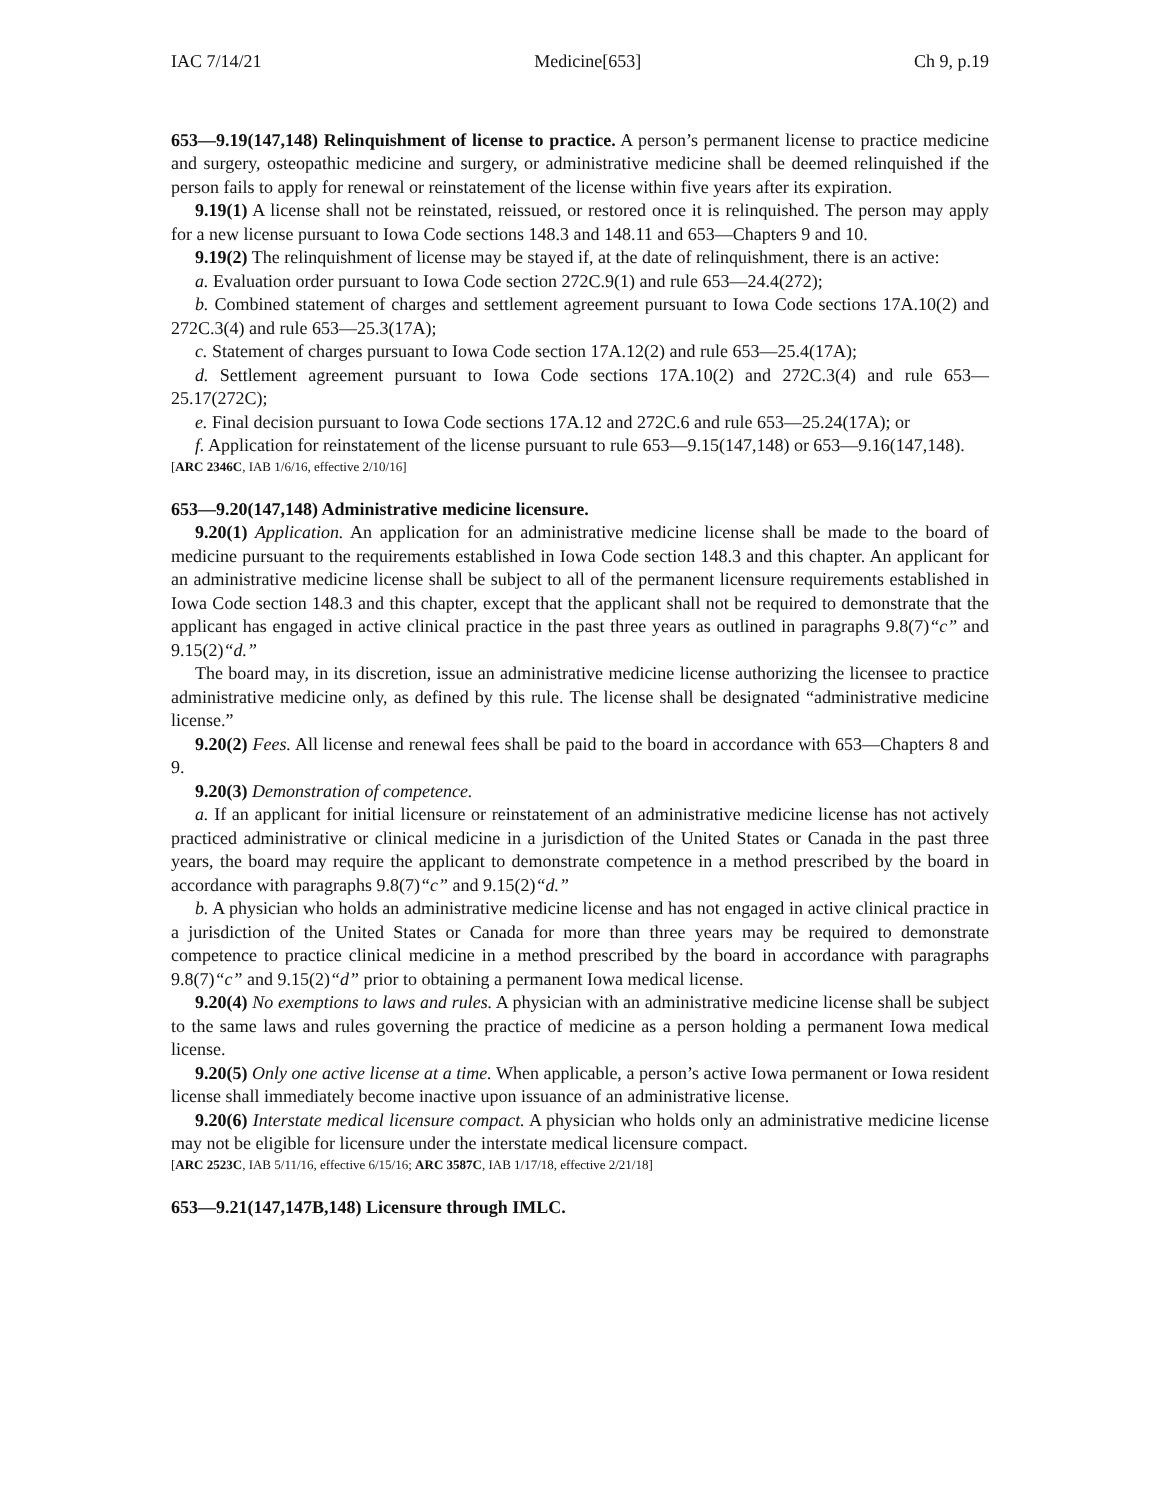IAC 7/14/21 Medicine[653] Ch 9, p.19
653—9.19(147,148) Relinquishment of license to practice. A person’s permanent license to practice medicine and surgery, osteopathic medicine and surgery, or administrative medicine shall be deemed relinquished if the person fails to apply for renewal or reinstatement of the license within five years after its expiration.
9.19(1) A license shall not be reinstated, reissued, or restored once it is relinquished. The person may apply for a new license pursuant to Iowa Code sections 148.3 and 148.11 and 653—Chapters 9 and 10.
9.19(2) The relinquishment of license may be stayed if, at the date of relinquishment, there is an active:
a. Evaluation order pursuant to Iowa Code section 272C.9(1) and rule 653—24.4(272);
b. Combined statement of charges and settlement agreement pursuant to Iowa Code sections 17A.10(2) and 272C.3(4) and rule 653—25.3(17A);
c. Statement of charges pursuant to Iowa Code section 17A.12(2) and rule 653—25.4(17A);
d. Settlement agreement pursuant to Iowa Code sections 17A.10(2) and 272C.3(4) and rule 653—25.17(272C);
e. Final decision pursuant to Iowa Code sections 17A.12 and 272C.6 and rule 653—25.24(17A); or
f. Application for reinstatement of the license pursuant to rule 653—9.15(147,148) or 653—9.16(147,148).
[ARC 2346C, IAB 1/6/16, effective 2/10/16]
653—9.20(147,148) Administrative medicine licensure.
9.20(1) Application. An application for an administrative medicine license shall be made to the board of medicine pursuant to the requirements established in Iowa Code section 148.3 and this chapter. An applicant for an administrative medicine license shall be subject to all of the permanent licensure requirements established in Iowa Code section 148.3 and this chapter, except that the applicant shall not be required to demonstrate that the applicant has engaged in active clinical practice in the past three years as outlined in paragraphs 9.8(7)“c” and 9.15(2)“d.”
The board may, in its discretion, issue an administrative medicine license authorizing the licensee to practice administrative medicine only, as defined by this rule. The license shall be designated “administrative medicine license.”
9.20(2) Fees. All license and renewal fees shall be paid to the board in accordance with 653—Chapters 8 and 9.
9.20(3) Demonstration of competence.
a. If an applicant for initial licensure or reinstatement of an administrative medicine license has not actively practiced administrative or clinical medicine in a jurisdiction of the United States or Canada in the past three years, the board may require the applicant to demonstrate competence in a method prescribed by the board in accordance with paragraphs 9.8(7)“c” and 9.15(2)“d.”
b. A physician who holds an administrative medicine license and has not engaged in active clinical practice in a jurisdiction of the United States or Canada for more than three years may be required to demonstrate competence to practice clinical medicine in a method prescribed by the board in accordance with paragraphs 9.8(7)“c” and 9.15(2)“d” prior to obtaining a permanent Iowa medical license.
9.20(4) No exemptions to laws and rules. A physician with an administrative medicine license shall be subject to the same laws and rules governing the practice of medicine as a person holding a permanent Iowa medical license.
9.20(5) Only one active license at a time. When applicable, a person’s active Iowa permanent or Iowa resident license shall immediately become inactive upon issuance of an administrative license.
9.20(6) Interstate medical licensure compact. A physician who holds only an administrative medicine license may not be eligible for licensure under the interstate medical licensure compact.
[ARC 2523C, IAB 5/11/16, effective 6/15/16; ARC 3587C, IAB 1/17/18, effective 2/21/18]
653—9.21(147,147B,148) Licensure through IMLC.